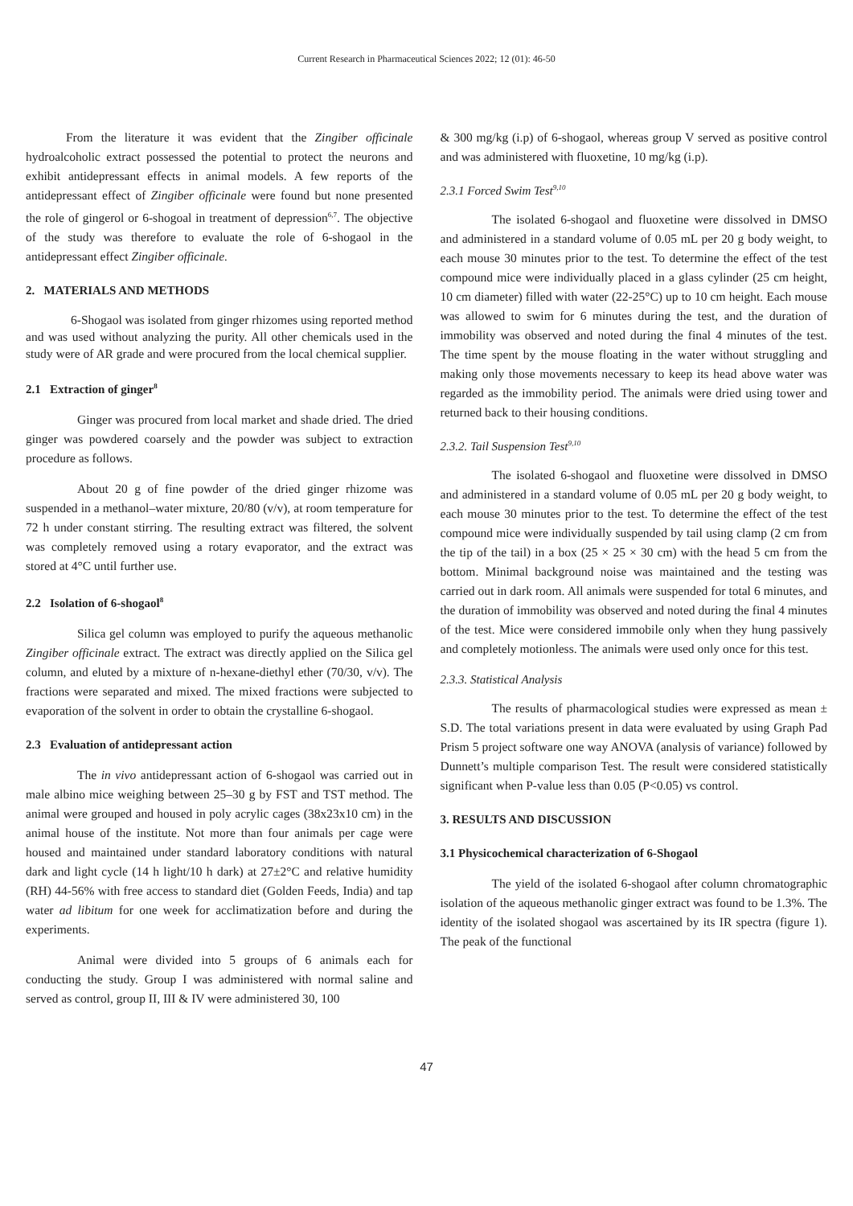Current Research in Pharmaceutical Sciences 2022; 12 (01): 46-50
From the literature it was evident that the Zingiber officinale hydroalcoholic extract possessed the potential to protect the neurons and exhibit antidepressant effects in animal models. A few reports of the antidepressant effect of Zingiber officinale were found but none presented the role of gingerol or 6-shogoal in treatment of depression<sup>6,7</sup>. The objective of the study was therefore to evaluate the role of 6-shogaol in the antidepressant effect Zingiber officinale.
2. MATERIALS AND METHODS
6-Shogaol was isolated from ginger rhizomes using reported method and was used without analyzing the purity. All other chemicals used in the study were of AR grade and were procured from the local chemical supplier.
2.1 Extraction of ginger<sup>8</sup>
Ginger was procured from local market and shade dried. The dried ginger was powdered coarsely and the powder was subject to extraction procedure as follows.
About 20 g of fine powder of the dried ginger rhizome was suspended in a methanol–water mixture, 20/80 (v/v), at room temperature for 72 h under constant stirring. The resulting extract was filtered, the solvent was completely removed using a rotary evaporator, and the extract was stored at 4°C until further use.
2.2 Isolation of 6-shogaol<sup>8</sup>
Silica gel column was employed to purify the aqueous methanolic Zingiber officinale extract. The extract was directly applied on the Silica gel column, and eluted by a mixture of n-hexane-diethyl ether (70/30, v/v). The fractions were separated and mixed. The mixed fractions were subjected to evaporation of the solvent in order to obtain the crystalline 6-shogaol.
2.3 Evaluation of antidepressant action
The in vivo antidepressant action of 6-shogaol was carried out in male albino mice weighing between 25–30 g by FST and TST method. The animal were grouped and housed in poly acrylic cages (38x23x10 cm) in the animal house of the institute. Not more than four animals per cage were housed and maintained under standard laboratory conditions with natural dark and light cycle (14 h light/10 h dark) at 27±2°C and relative humidity (RH) 44-56% with free access to standard diet (Golden Feeds, India) and tap water ad libitum for one week for acclimatization before and during the experiments.
Animal were divided into 5 groups of 6 animals each for conducting the study. Group I was administered with normal saline and served as control, group II, III & IV were administered 30, 100
& 300 mg/kg (i.p) of 6-shogaol, whereas group V served as positive control and was administered with fluoxetine, 10 mg/kg (i.p).
2.3.1 Forced Swim Test<sup>9,10</sup>
The isolated 6-shogaol and fluoxetine were dissolved in DMSO and administered in a standard volume of 0.05 mL per 20 g body weight, to each mouse 30 minutes prior to the test. To determine the effect of the test compound mice were individually placed in a glass cylinder (25 cm height, 10 cm diameter) filled with water (22-25°C) up to 10 cm height. Each mouse was allowed to swim for 6 minutes during the test, and the duration of immobility was observed and noted during the final 4 minutes of the test. The time spent by the mouse floating in the water without struggling and making only those movements necessary to keep its head above water was regarded as the immobility period. The animals were dried using tower and returned back to their housing conditions.
2.3.2. Tail Suspension Test<sup>9,10</sup>
The isolated 6-shogaol and fluoxetine were dissolved in DMSO and administered in a standard volume of 0.05 mL per 20 g body weight, to each mouse 30 minutes prior to the test. To determine the effect of the test compound mice were individually suspended by tail using clamp (2 cm from the tip of the tail) in a box (25 × 25 × 30 cm) with the head 5 cm from the bottom. Minimal background noise was maintained and the testing was carried out in dark room. All animals were suspended for total 6 minutes, and the duration of immobility was observed and noted during the final 4 minutes of the test. Mice were considered immobile only when they hung passively and completely motionless. The animals were used only once for this test.
2.3.3. Statistical Analysis
The results of pharmacological studies were expressed as mean ± S.D. The total variations present in data were evaluated by using Graph Pad Prism 5 project software one way ANOVA (analysis of variance) followed by Dunnett’s multiple comparison Test. The result were considered statistically significant when P-value less than 0.05 (P<0.05) vs control.
3. RESULTS AND DISCUSSION
3.1 Physicochemical characterization of 6-Shogaol
The yield of the isolated 6-shogaol after column chromatographic isolation of the aqueous methanolic ginger extract was found to be 1.3%. The identity of the isolated shogaol was ascertained by its IR spectra (figure 1). The peak of the functional
47